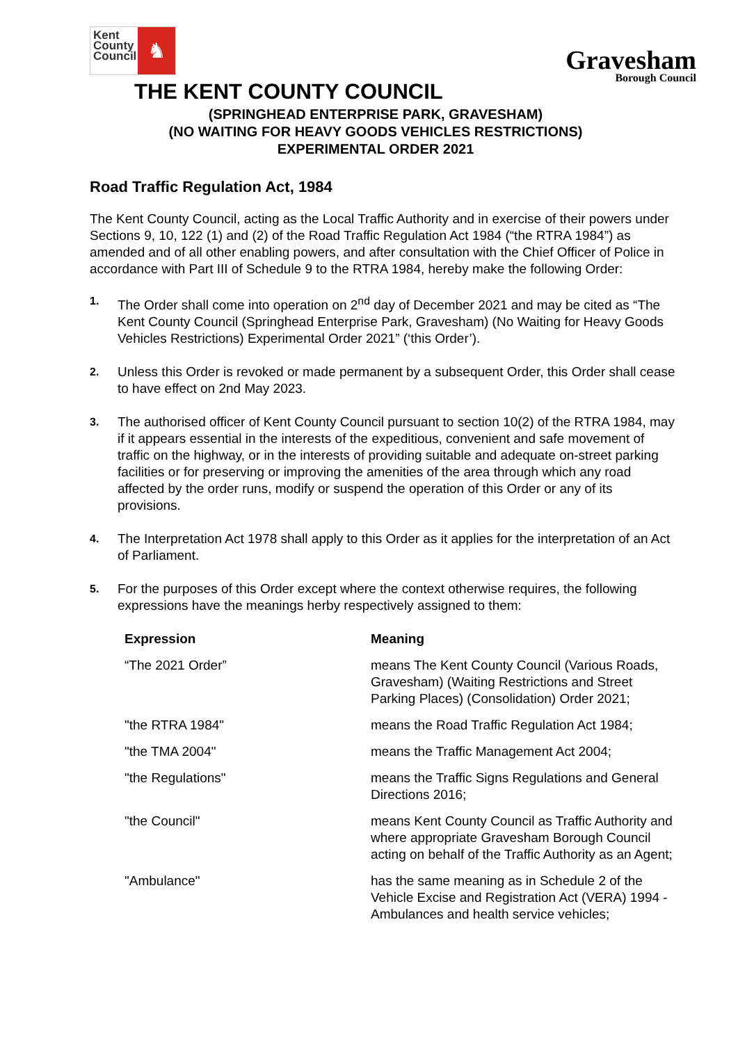Kent County Council
♞
Gravesham
Borough Council
THE KENT COUNTY COUNCIL
(SPRINGHEAD ENTERPRISE PARK, GRAVESHAM)
(NO WAITING FOR HEAVY GOODS VEHICLES RESTRICTIONS)
EXPERIMENTAL ORDER 2021
Road Traffic Regulation Act, 1984
The Kent County Council, acting as the Local Traffic Authority and in exercise of their powers under Sections 9, 10, 122 (1) and (2) of the Road Traffic Regulation Act 1984 (“the RTRA 1984”) as amended and of all other enabling powers, and after consultation with the Chief Officer of Police in accordance with Part III of Schedule 9 to the RTRA 1984, hereby make the following Order:
1.
The Order shall come into operation on 2<sup>nd</sup> day of December 2021 and may be cited as “The Kent County Council (Springhead Enterprise Park, Gravesham) (No Waiting for Heavy Goods Vehicles Restrictions) Experimental Order 2021” (‘this Order’).
2.
Unless this Order is revoked or made permanent by a subsequent Order, this Order shall cease to have effect on 2nd May 2023.
3.
The authorised officer of Kent County Council pursuant to section 10(2) of the RTRA 1984, may if it appears essential in the interests of the expeditious, convenient and safe movement of traffic on the highway, or in the interests of providing suitable and adequate on-street parking facilities or for preserving or improving the amenities of the area through which any road affected by the order runs, modify or suspend the operation of this Order or any of its provisions.
4.
The Interpretation Act 1978 shall apply to this Order as it applies for the interpretation of an Act of Parliament.
5.
For the purposes of this Order except where the context otherwise requires, the following expressions have the meanings herby respectively assigned to them:
| Expression | Meaning |
| --- | --- |
| “The 2021 Order” | means The Kent County Council (Various Roads, Gravesham) (Waiting Restrictions and Street Parking Places) (Consolidation) Order 2021; |
| "the RTRA 1984" | means the Road Traffic Regulation Act 1984; |
| "the TMA 2004" | means the Traffic Management Act 2004; |
| "the Regulations" | means the Traffic Signs Regulations and General Directions 2016; |
| "the Council" | means Kent County Council as Traffic Authority and where appropriate Gravesham Borough Council acting on behalf of the Traffic Authority as an Agent; |
| "Ambulance" | has the same meaning as in Schedule 2 of the Vehicle Excise and Registration Act (VERA) 1994 - Ambulances and health service vehicles; |